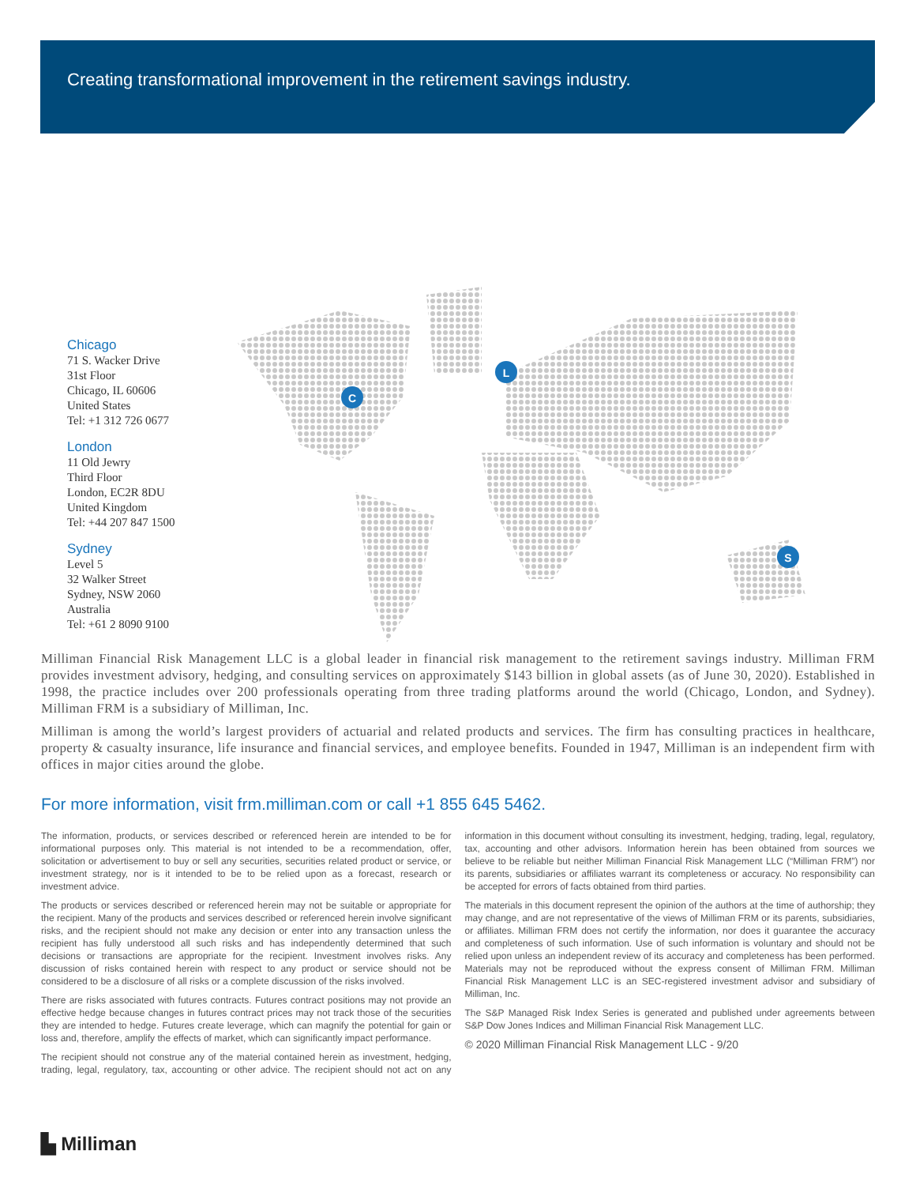Creating transformational improvement in the retirement savings industry.
Chicago
71 S. Wacker Drive
31st Floor
Chicago, IL 60606
United States
Tel: +1 312 726 0677
London
11 Old Jewry
Third Floor
London, EC2R 8DU
United Kingdom
Tel: +44 207 847 1500
Sydney
Level 5
32 Walker Street
Sydney, NSW 2060
Australia
Tel: +61 2 8090 9100
C
L
S
Milliman Financial Risk Management LLC is a global leader in financial risk management to the retirement savings industry. Milliman FRM provides investment advisory, hedging, and consulting services on approximately $143 billion in global assets (as of June 30, 2020). Established in 1998, the practice includes over 200 professionals operating from three trading platforms around the world (Chicago, London, and Sydney). Milliman FRM is a subsidiary of Milliman, Inc.
Milliman is among the world’s largest providers of actuarial and related products and services. The firm has consulting practices in healthcare, property & casualty insurance, life insurance and financial services, and employee benefits. Founded in 1947, Milliman is an independent firm with offices in major cities around the globe.
For more information, visit frm.milliman.com or call +1 855 645 5462.
The information, products, or services described or referenced herein are intended to be for informational purposes only. This material is not intended to be a recommendation, offer, solicitation or advertisement to buy or sell any securities, securities related product or service, or investment strategy, nor is it intended to be to be relied upon as a forecast, research or investment advice.
The products or services described or referenced herein may not be suitable or appropriate for the recipient. Many of the products and services described or referenced herein involve significant risks, and the recipient should not make any decision or enter into any transaction unless the recipient has fully understood all such risks and has independently determined that such decisions or transactions are appropriate for the recipient. Investment involves risks. Any discussion of risks contained herein with respect to any product or service should not be considered to be a disclosure of all risks or a complete discussion of the risks involved.
There are risks associated with futures contracts. Futures contract positions may not provide an effective hedge because changes in futures contract prices may not track those of the securities they are intended to hedge. Futures create leverage, which can magnify the potential for gain or loss and, therefore, amplify the effects of market, which can significantly impact performance.
The recipient should not construe any of the material contained herein as investment, hedging, trading, legal, regulatory, tax, accounting or other advice. The recipient should not act on any information in this document without consulting its investment, hedging, trading, legal, regulatory, tax, accounting and other advisors. Information herein has been obtained from sources we believe to be reliable but neither Milliman Financial Risk Management LLC (“Milliman FRM”) nor its parents, subsidiaries or affiliates warrant its completeness or accuracy. No responsibility can be accepted for errors of facts obtained from third parties.
The materials in this document represent the opinion of the authors at the time of authorship; they may change, and are not representative of the views of Milliman FRM or its parents, subsidiaries, or affiliates. Milliman FRM does not certify the information, nor does it guarantee the accuracy and completeness of such information. Use of such information is voluntary and should not be relied upon unless an independent review of its accuracy and completeness has been performed. Materials may not be reproduced without the express consent of Milliman FRM. Milliman Financial Risk Management LLC is an SEC-registered investment advisor and subsidiary of Milliman, Inc.
The S&P Managed Risk Index Series is generated and published under agreements between S&P Dow Jones Indices and Milliman Financial Risk Management LLC.
© 2020 Milliman Financial Risk Management LLC - 9/20
▙ Milliman